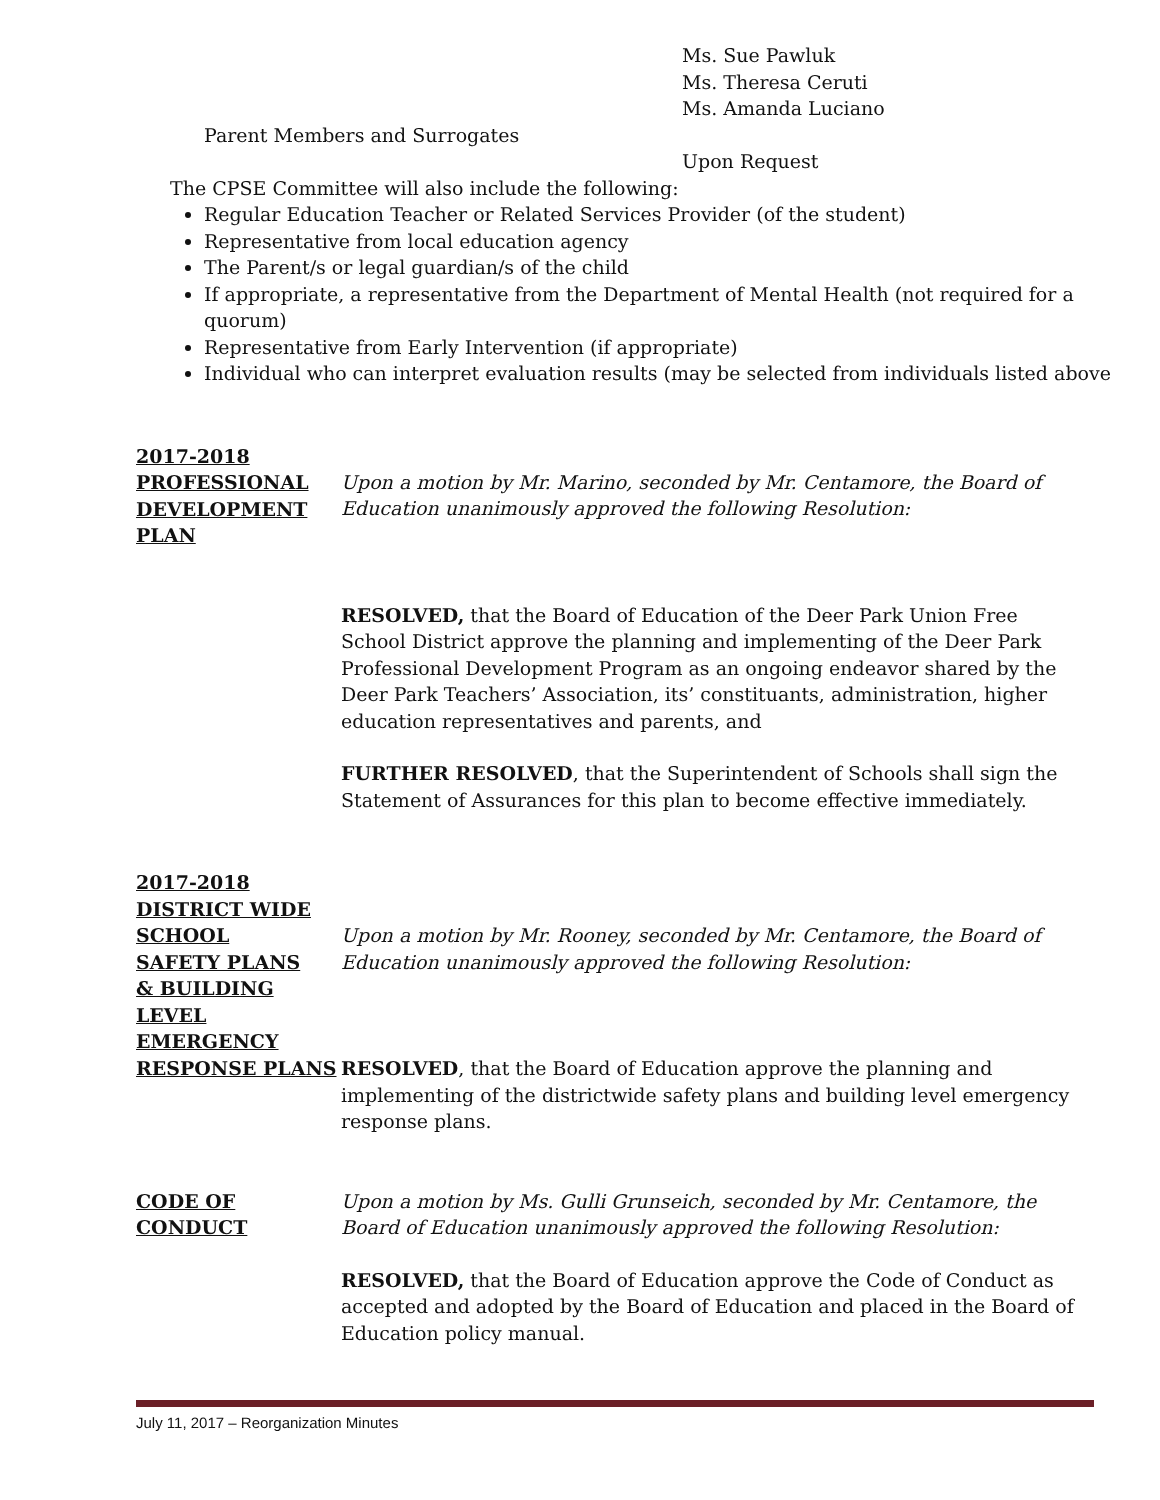Ms. Sue Pawluk
Ms. Theresa Ceruti
Ms. Amanda Luciano
Parent Members and Surrogates
Upon Request
The CPSE Committee will also include the following:
Regular Education Teacher or Related Services Provider (of the student)
Representative from local education agency
The Parent/s or legal guardian/s of the child
If appropriate, a representative from the Department of Mental Health (not required for a quorum)
Representative from Early Intervention (if appropriate)
Individual who can interpret evaluation results (may be selected from individuals listed above
2017-2018
PROFESSIONAL
DEVELOPMENT
PLAN
Upon a motion by Mr. Marino, seconded by Mr. Centamore, the Board of Education unanimously approved the following Resolution:
RESOLVED, that the Board of Education of the Deer Park Union Free School District approve the planning and implementing of the Deer Park Professional Development Program as an ongoing endeavor shared by the Deer Park Teachers’ Association, its’ constituants, administration, higher education representatives and parents, and
FURTHER RESOLVED, that the Superintendent of Schools shall sign the Statement of Assurances for this plan to become effective immediately.
2017-2018
DISTRICT WIDE
SCHOOL
SAFETY PLANS
& BUILDING
LEVEL EMERGENCY
RESPONSE PLANS
Upon a motion by Mr. Rooney, seconded by Mr. Centamore, the Board of Education unanimously approved the following Resolution:
RESOLVED, that the Board of Education approve the planning and implementing of the districtwide safety plans and building level emergency response plans.
CODE OF
CONDUCT
Upon a motion by Ms. Gulli Grunseich, seconded by Mr. Centamore, the Board of Education unanimously approved the following Resolution:
RESOLVED, that the Board of Education approve the Code of Conduct as accepted and adopted by the Board of Education and placed in the Board of Education policy manual.
July 11, 2017 – Reorganization Minutes